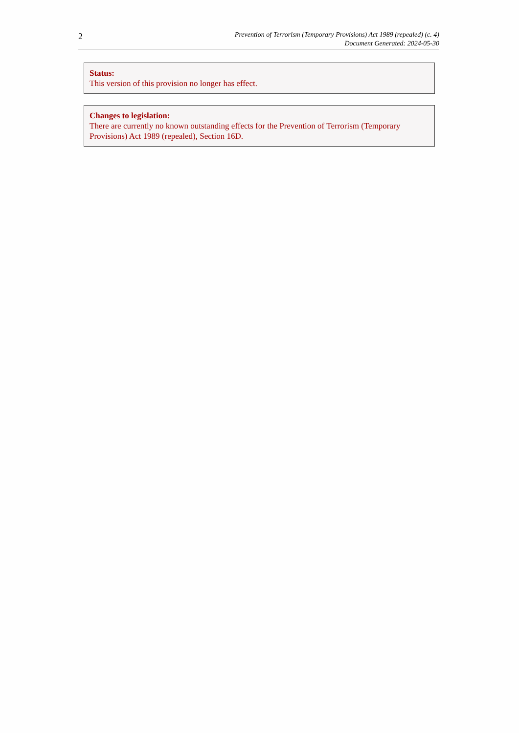2
Prevention of Terrorism (Temporary Provisions) Act 1989 (repealed) (c. 4)
Document Generated: 2024-05-30
Status:
This version of this provision no longer has effect.
Changes to legislation:
There are currently no known outstanding effects for the Prevention of Terrorism (Temporary Provisions) Act 1989 (repealed), Section 16D.